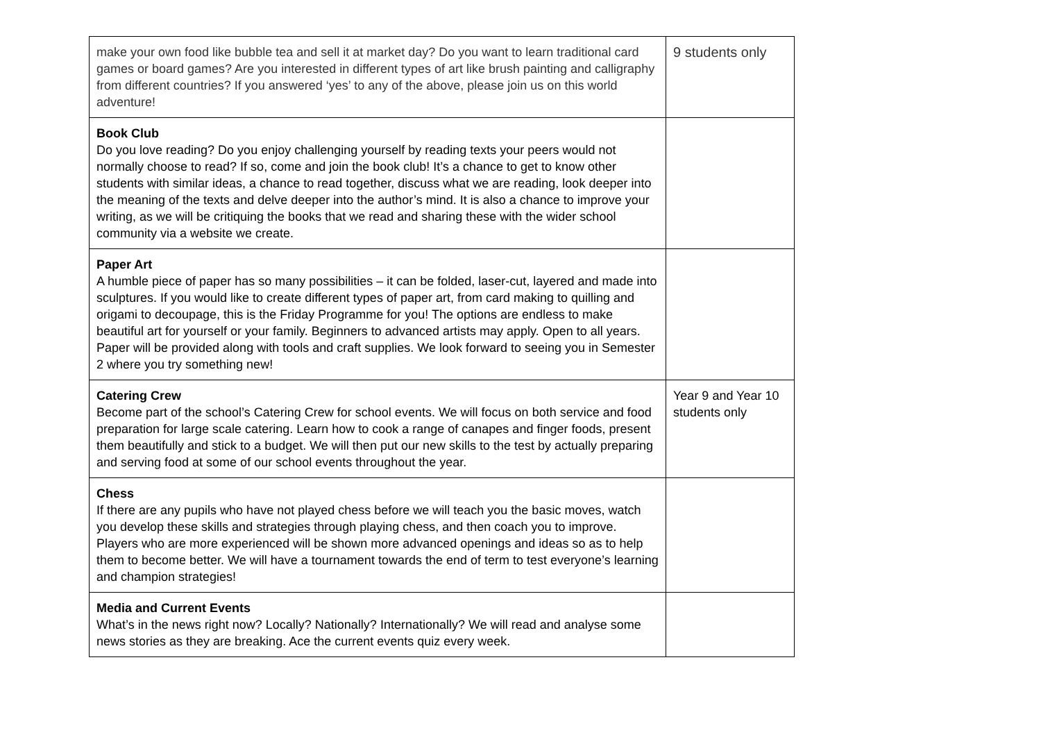| make your own food like bubble tea and sell it at market day? Do you want to learn traditional card games or board games? Are you interested in different types of art like brush painting and calligraphy from different countries? If you answered ‘yes’ to any of the above, please join us on this world adventure! | 9 students only |
| Book Club Do you love reading? Do you enjoy challenging yourself by reading texts your peers would not normally choose to read? If so, come and join the book club! It’s a chance to get to know other students with similar ideas, a chance to read together, discuss what we are reading, look deeper into the meaning of the texts and delve deeper into the author’s mind. It is also a chance to improve your writing, as we will be critiquing the books that we read and sharing these with the wider school community via a website we create. | |
| Paper Art A humble piece of paper has so many possibilities – it can be folded, laser-cut, layered and made into sculptures. If you would like to create different types of paper art, from card making to quilling and origami to decoupage, this is the Friday Programme for you! The options are endless to make beautiful art for yourself or your family. Beginners to advanced artists may apply. Open to all years. Paper will be provided along with tools and craft supplies. We look forward to seeing you in Semester 2 where you try something new! | |
| Catering Crew Become part of the school’s Catering Crew for school events. We will focus on both service and food preparation for large scale catering. Learn how to cook a range of canapes and finger foods, present them beautifully and stick to a budget. We will then put our new skills to the test by actually preparing and serving food at some of our school events throughout the year. | Year 9 and Year 10 students only |
| Chess If there are any pupils who have not played chess before we will teach you the basic moves, watch you develop these skills and strategies through playing chess, and then coach you to improve. Players who are more experienced will be shown more advanced openings and ideas so as to help them to become better. We will have a tournament towards the end of term to test everyone’s learning and champion strategies! | |
| Media and Current Events What’s in the news right now? Locally? Nationally? Internationally? We will read and analyse some news stories as they are breaking. Ace the current events quiz every week. | |